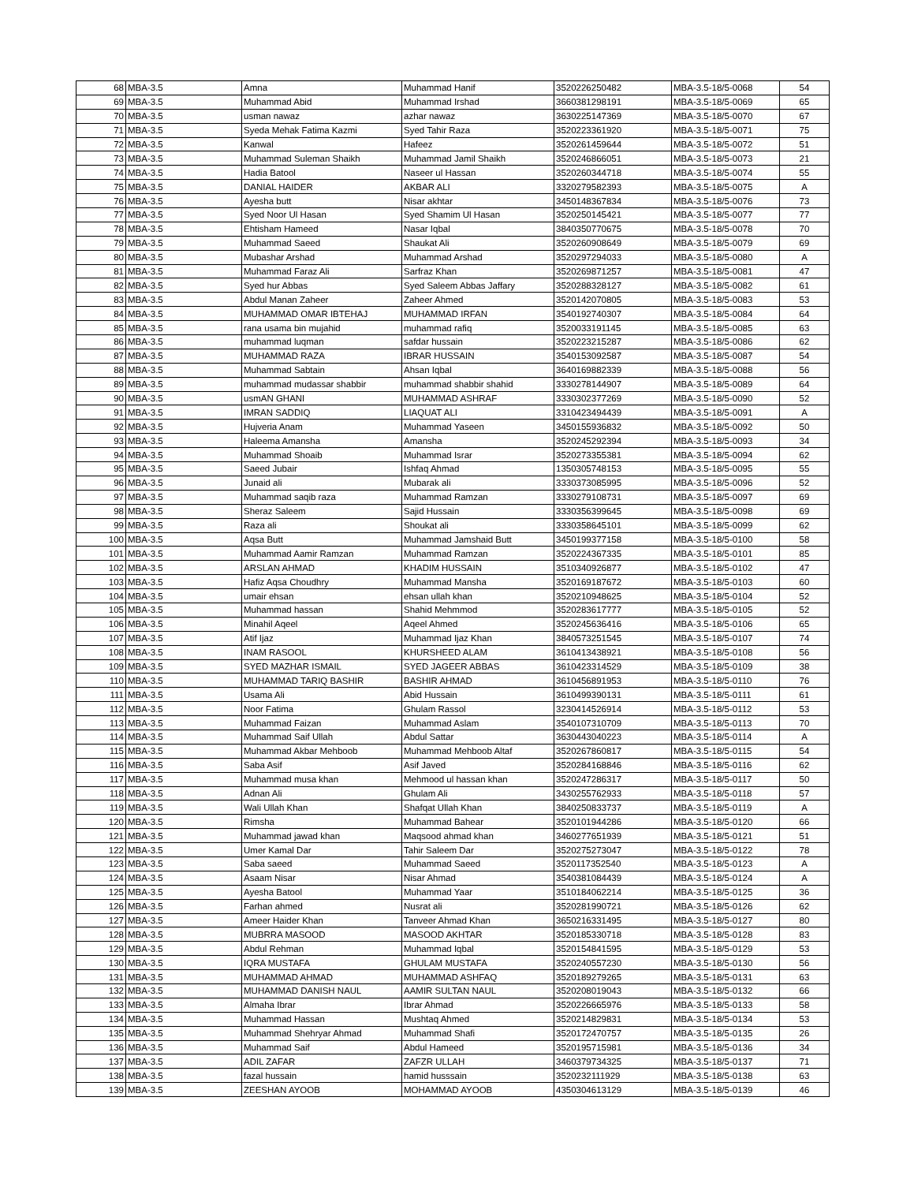| 68 | MBA-3.5 | Amna | Muhammad Hanif | 3520226250482 | MBA-3.5-18/5-0068 | 54 |
| 69 | MBA-3.5 | Muhammad Abid | Muhammad Irshad | 3660381298191 | MBA-3.5-18/5-0069 | 65 |
| 70 | MBA-3.5 | usman nawaz | azhar nawaz | 3630225147369 | MBA-3.5-18/5-0070 | 67 |
| 71 | MBA-3.5 | Syeda Mehak Fatima Kazmi | Syed Tahir Raza | 3520223361920 | MBA-3.5-18/5-0071 | 75 |
| 72 | MBA-3.5 | Kanwal | Hafeez | 3520261459644 | MBA-3.5-18/5-0072 | 51 |
| 73 | MBA-3.5 | Muhammad Suleman Shaikh | Muhammad Jamil Shaikh | 3520246866051 | MBA-3.5-18/5-0073 | 21 |
| 74 | MBA-3.5 | Hadia Batool | Naseer ul Hassan | 3520260344718 | MBA-3.5-18/5-0074 | 55 |
| 75 | MBA-3.5 | DANIAL HAIDER | AKBAR ALI | 3320279582393 | MBA-3.5-18/5-0075 | A |
| 76 | MBA-3.5 | Ayesha butt | Nisar akhtar | 3450148367834 | MBA-3.5-18/5-0076 | 73 |
| 77 | MBA-3.5 | Syed Noor Ul Hasan | Syed Shamim Ul Hasan | 3520250145421 | MBA-3.5-18/5-0077 | 77 |
| 78 | MBA-3.5 | Ehtisham Hameed | Nasar Iqbal | 3840350770675 | MBA-3.5-18/5-0078 | 70 |
| 79 | MBA-3.5 | Muhammad Saeed | Shaukat Ali | 3520260908649 | MBA-3.5-18/5-0079 | 69 |
| 80 | MBA-3.5 | Mubashar Arshad | Muhammad Arshad | 3520297294033 | MBA-3.5-18/5-0080 | A |
| 81 | MBA-3.5 | Muhammad Faraz Ali | Sarfraz Khan | 3520269871257 | MBA-3.5-18/5-0081 | 47 |
| 82 | MBA-3.5 | Syed hur Abbas | Syed Saleem Abbas Jaffary | 3520288328127 | MBA-3.5-18/5-0082 | 61 |
| 83 | MBA-3.5 | Abdul Manan Zaheer | Zaheer Ahmed | 3520142070805 | MBA-3.5-18/5-0083 | 53 |
| 84 | MBA-3.5 | MUHAMMAD OMAR IBTEHAJ | MUHAMMAD IRFAN | 3540192740307 | MBA-3.5-18/5-0084 | 64 |
| 85 | MBA-3.5 | rana usama bin mujahid | muhammad rafiq | 3520033191145 | MBA-3.5-18/5-0085 | 63 |
| 86 | MBA-3.5 | muhammad luqman | safdar hussain | 3520223215287 | MBA-3.5-18/5-0086 | 62 |
| 87 | MBA-3.5 | MUHAMMAD RAZA | IBRAR HUSSAIN | 3540153092587 | MBA-3.5-18/5-0087 | 54 |
| 88 | MBA-3.5 | Muhammad Sabtain | Ahsan Iqbal | 3640169882339 | MBA-3.5-18/5-0088 | 56 |
| 89 | MBA-3.5 | muhammad mudassar shabbir | muhammad shabbir shahid | 3330278144907 | MBA-3.5-18/5-0089 | 64 |
| 90 | MBA-3.5 | usmAN GHANI | MUHAMMAD ASHRAF | 3330302377269 | MBA-3.5-18/5-0090 | 52 |
| 91 | MBA-3.5 | IMRAN SADDIQ | LIAQUAT ALI | 3310423494439 | MBA-3.5-18/5-0091 | A |
| 92 | MBA-3.5 | Hujveria Anam | Muhammad Yaseen | 3450155936832 | MBA-3.5-18/5-0092 | 50 |
| 93 | MBA-3.5 | Haleema Amansha | Amansha | 3520245292394 | MBA-3.5-18/5-0093 | 34 |
| 94 | MBA-3.5 | Muhammad Shoaib | Muhammad Israr | 3520273355381 | MBA-3.5-18/5-0094 | 62 |
| 95 | MBA-3.5 | Saeed Jubair | Ishfaq Ahmad | 1350305748153 | MBA-3.5-18/5-0095 | 55 |
| 96 | MBA-3.5 | Junaid ali | Mubarak ali | 3330373085995 | MBA-3.5-18/5-0096 | 52 |
| 97 | MBA-3.5 | Muhammad saqib raza | Muhammad Ramzan | 3330279108731 | MBA-3.5-18/5-0097 | 69 |
| 98 | MBA-3.5 | Sheraz Saleem | Sajid Hussain | 3330356399645 | MBA-3.5-18/5-0098 | 69 |
| 99 | MBA-3.5 | Raza ali | Shoukat ali | 3330358645101 | MBA-3.5-18/5-0099 | 62 |
| 100 | MBA-3.5 | Aqsa Butt | Muhammad Jamshaid Butt | 3450199377158 | MBA-3.5-18/5-0100 | 58 |
| 101 | MBA-3.5 | Muhammad Aamir Ramzan | Muhammad Ramzan | 3520224367335 | MBA-3.5-18/5-0101 | 85 |
| 102 | MBA-3.5 | ARSLAN AHMAD | KHADIM HUSSAIN | 3510340926877 | MBA-3.5-18/5-0102 | 47 |
| 103 | MBA-3.5 | Hafiz Aqsa Choudhry | Muhammad Mansha | 3520169187672 | MBA-3.5-18/5-0103 | 60 |
| 104 | MBA-3.5 | umair ehsan | ehsan ullah khan | 3520210948625 | MBA-3.5-18/5-0104 | 52 |
| 105 | MBA-3.5 | Muhammad hassan | Shahid Mehmmod | 3520283617777 | MBA-3.5-18/5-0105 | 52 |
| 106 | MBA-3.5 | Minahil Aqeel | Aqeel Ahmed | 3520245636416 | MBA-3.5-18/5-0106 | 65 |
| 107 | MBA-3.5 | Atif Ijaz | Muhammad Ijaz Khan | 3840573251545 | MBA-3.5-18/5-0107 | 74 |
| 108 | MBA-3.5 | INAM RASOOL | KHURSHEED ALAM | 3610413438921 | MBA-3.5-18/5-0108 | 56 |
| 109 | MBA-3.5 | SYED MAZHAR ISMAIL | SYED JAGEER ABBAS | 3610423314529 | MBA-3.5-18/5-0109 | 38 |
| 110 | MBA-3.5 | MUHAMMAD TARIQ BASHIR | BASHIR AHMAD | 3610456891953 | MBA-3.5-18/5-0110 | 76 |
| 111 | MBA-3.5 | Usama Ali | Abid Hussain | 3610499390131 | MBA-3.5-18/5-0111 | 61 |
| 112 | MBA-3.5 | Noor Fatima | Ghulam Rassol | 3230414526914 | MBA-3.5-18/5-0112 | 53 |
| 113 | MBA-3.5 | Muhammad Faizan | Muhammad Aslam | 3540107310709 | MBA-3.5-18/5-0113 | 70 |
| 114 | MBA-3.5 | Muhammad Saif Ullah | Abdul Sattar | 3630443040223 | MBA-3.5-18/5-0114 | A |
| 115 | MBA-3.5 | Muhammad Akbar Mehboob | Muhammad Mehboob Altaf | 3520267860817 | MBA-3.5-18/5-0115 | 54 |
| 116 | MBA-3.5 | Saba Asif | Asif Javed | 3520284168846 | MBA-3.5-18/5-0116 | 62 |
| 117 | MBA-3.5 | Muhammad musa khan | Mehmood ul hassan khan | 3520247286317 | MBA-3.5-18/5-0117 | 50 |
| 118 | MBA-3.5 | Adnan Ali | Ghulam Ali | 3430255762933 | MBA-3.5-18/5-0118 | 57 |
| 119 | MBA-3.5 | Wali Ullah Khan | Shafqat Ullah Khan | 3840250833737 | MBA-3.5-18/5-0119 | A |
| 120 | MBA-3.5 | Rimsha | Muhammad Bahear | 3520101944286 | MBA-3.5-18/5-0120 | 66 |
| 121 | MBA-3.5 | Muhammad jawad khan | Maqsood ahmad khan | 3460277651939 | MBA-3.5-18/5-0121 | 51 |
| 122 | MBA-3.5 | Umer Kamal Dar | Tahir Saleem Dar | 3520275273047 | MBA-3.5-18/5-0122 | 78 |
| 123 | MBA-3.5 | Saba saeed | Muhammad Saeed | 3520117352540 | MBA-3.5-18/5-0123 | A |
| 124 | MBA-3.5 | Asaam Nisar | Nisar Ahmad | 3540381084439 | MBA-3.5-18/5-0124 | A |
| 125 | MBA-3.5 | Ayesha Batool | Muhammad Yaar | 3510184062214 | MBA-3.5-18/5-0125 | 36 |
| 126 | MBA-3.5 | Farhan ahmed | Nusrat ali | 3520281990721 | MBA-3.5-18/5-0126 | 62 |
| 127 | MBA-3.5 | Ameer Haider Khan | Tanveer Ahmad Khan | 3650216331495 | MBA-3.5-18/5-0127 | 80 |
| 128 | MBA-3.5 | MUBRRA MASOOD | MASOOD AKHTAR | 3520185330718 | MBA-3.5-18/5-0128 | 83 |
| 129 | MBA-3.5 | Abdul Rehman | Muhammad Iqbal | 3520154841595 | MBA-3.5-18/5-0129 | 53 |
| 130 | MBA-3.5 | IQRA MUSTAFA | GHULAM MUSTAFA | 3520240557230 | MBA-3.5-18/5-0130 | 56 |
| 131 | MBA-3.5 | MUHAMMAD AHMAD | MUHAMMAD ASHFAQ | 3520189279265 | MBA-3.5-18/5-0131 | 63 |
| 132 | MBA-3.5 | MUHAMMAD DANISH NAUL | AAMIR SULTAN NAUL | 3520208019043 | MBA-3.5-18/5-0132 | 66 |
| 133 | MBA-3.5 | Almaha Ibrar | Ibrar Ahmad | 3520226665976 | MBA-3.5-18/5-0133 | 58 |
| 134 | MBA-3.5 | Muhammad Hassan | Mushtaq Ahmed | 3520214829831 | MBA-3.5-18/5-0134 | 53 |
| 135 | MBA-3.5 | Muhammad Shehryar Ahmad | Muhammad Shafi | 3520172470757 | MBA-3.5-18/5-0135 | 26 |
| 136 | MBA-3.5 | Muhammad Saif | Abdul Hameed | 3520195715981 | MBA-3.5-18/5-0136 | 34 |
| 137 | MBA-3.5 | ADIL ZAFAR | ZAFZR ULLAH | 3460379734325 | MBA-3.5-18/5-0137 | 71 |
| 138 | MBA-3.5 | fazal hussain | hamid husssain | 3520232111929 | MBA-3.5-18/5-0138 | 63 |
| 139 | MBA-3.5 | ZEESHAN AYOOB | MOHAMMAD AYOOB | 4350304613129 | MBA-3.5-18/5-0139 | 46 |